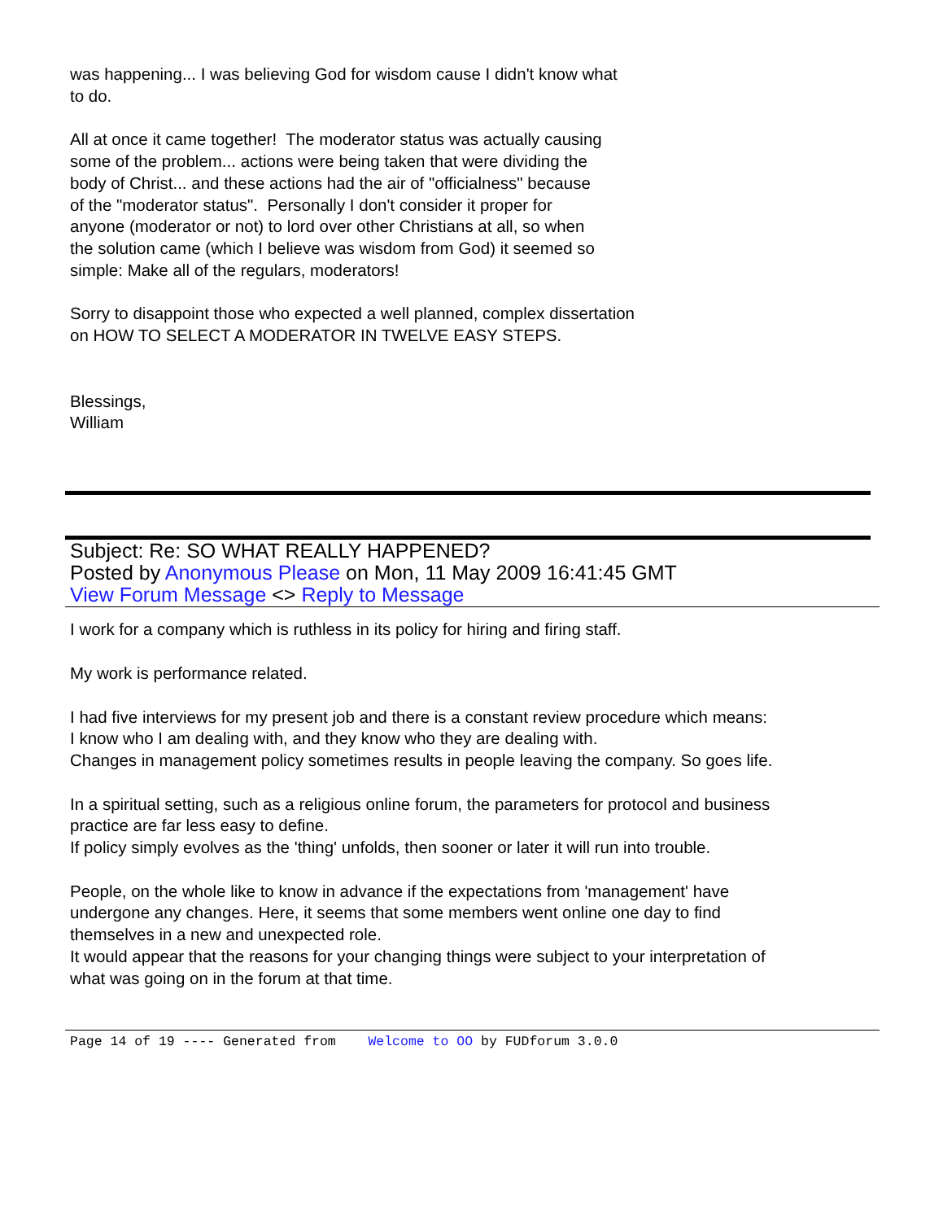was happening... I was believing God for wisdom cause I didn't know what
to do.
All at once it came together! The moderator status was actually causing
some of the problem... actions were being taken that were dividing the
body of Christ... and these actions had the air of "officialness" because
of the "moderator status". Personally I don't consider it proper for
anyone (moderator or not) to lord over other Christians at all, so when
the solution came (which I believe was wisdom from God) it seemed so
simple: Make all of the regulars, moderators!
Sorry to disappoint those who expected a well planned, complex dissertation
on HOW TO SELECT A MODERATOR IN TWELVE EASY STEPS.
Blessings,
William
Subject: Re: SO WHAT REALLY HAPPENED?
Posted by Anonymous Please on Mon, 11 May 2009 16:41:45 GMT
View Forum Message <> Reply to Message
I work for a company which is ruthless in its policy for hiring and firing staff.
My work is performance related.
I had five interviews for my present job and there is a constant review procedure which means:
I know who I am dealing with, and they know who they are dealing with.
Changes in management policy sometimes results in people leaving the company. So goes life.
In a spiritual setting, such as a religious online forum, the parameters for protocol and business
practice are far less easy to define.
If policy simply evolves as the 'thing' unfolds, then sooner or later it will run into trouble.
People, on the whole like to know in advance if the expectations from 'management' have
undergone any changes. Here, it seems that some members went online one day to find
themselves in a new and unexpected role.
It would appear that the reasons for your changing things were subject to your interpretation of
what was going on in the forum at that time.
Page 14 of 19 ---- Generated from Welcome to OO by FUDforum 3.0.0